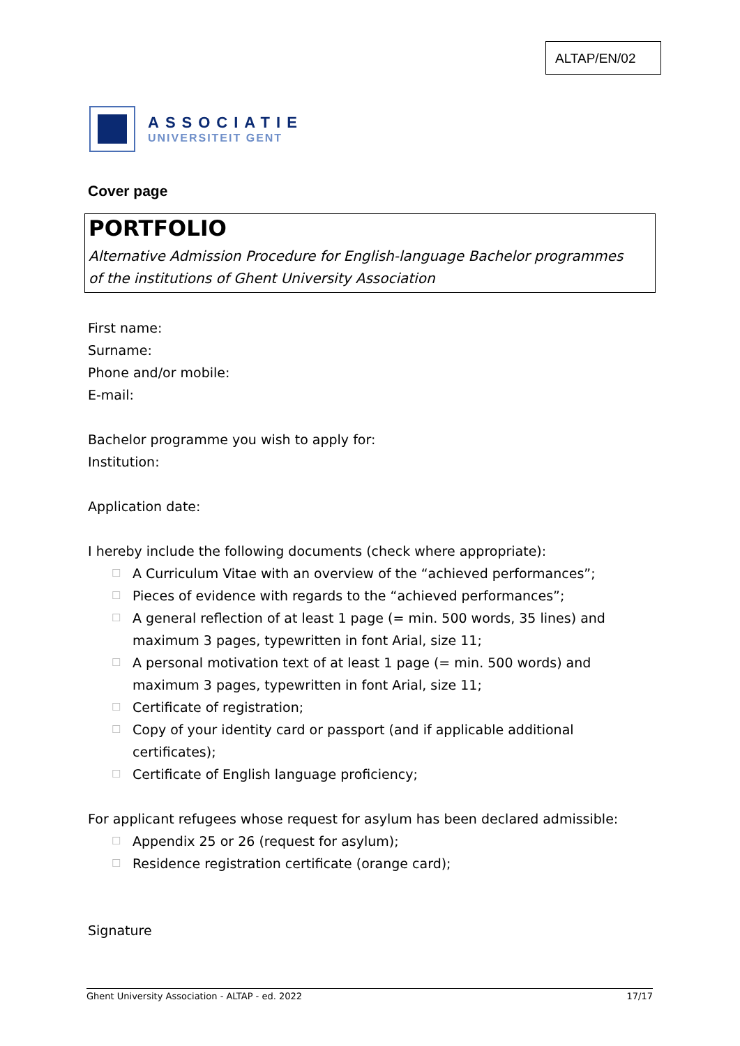ALTAP/EN/02
ASSOCIATIE
UNIVERSITEIT GENT
Cover page
PORTFOLIO
Alternative Admission Procedure for English-language Bachelor programmes
of the institutions of Ghent University Association
First name:
Surname:
Phone and/or mobile:
E-mail:
Bachelor programme you wish to apply for:
Institution:
Application date:
I hereby include the following documents (check where appropriate):
☐ A Curriculum Vitae with an overview of the “achieved performances”;
☐ Pieces of evidence with regards to the “achieved performances”;
☐ A general reflection of at least 1 page (= min. 500 words, 35 lines) and maximum 3 pages, typewritten in font Arial, size 11;
☐ A personal motivation text of at least 1 page (= min. 500 words) and maximum 3 pages, typewritten in font Arial, size 11;
☐ Certificate of registration;
☐ Copy of your identity card or passport (and if applicable additional certificates);
☐ Certificate of English language proficiency;
For applicant refugees whose request for asylum has been declared admissible:
☐ Appendix 25 or 26 (request for asylum);
☐ Residence registration certificate (orange card);
Signature
Ghent University Association - ALTAP - ed. 2022 17/17